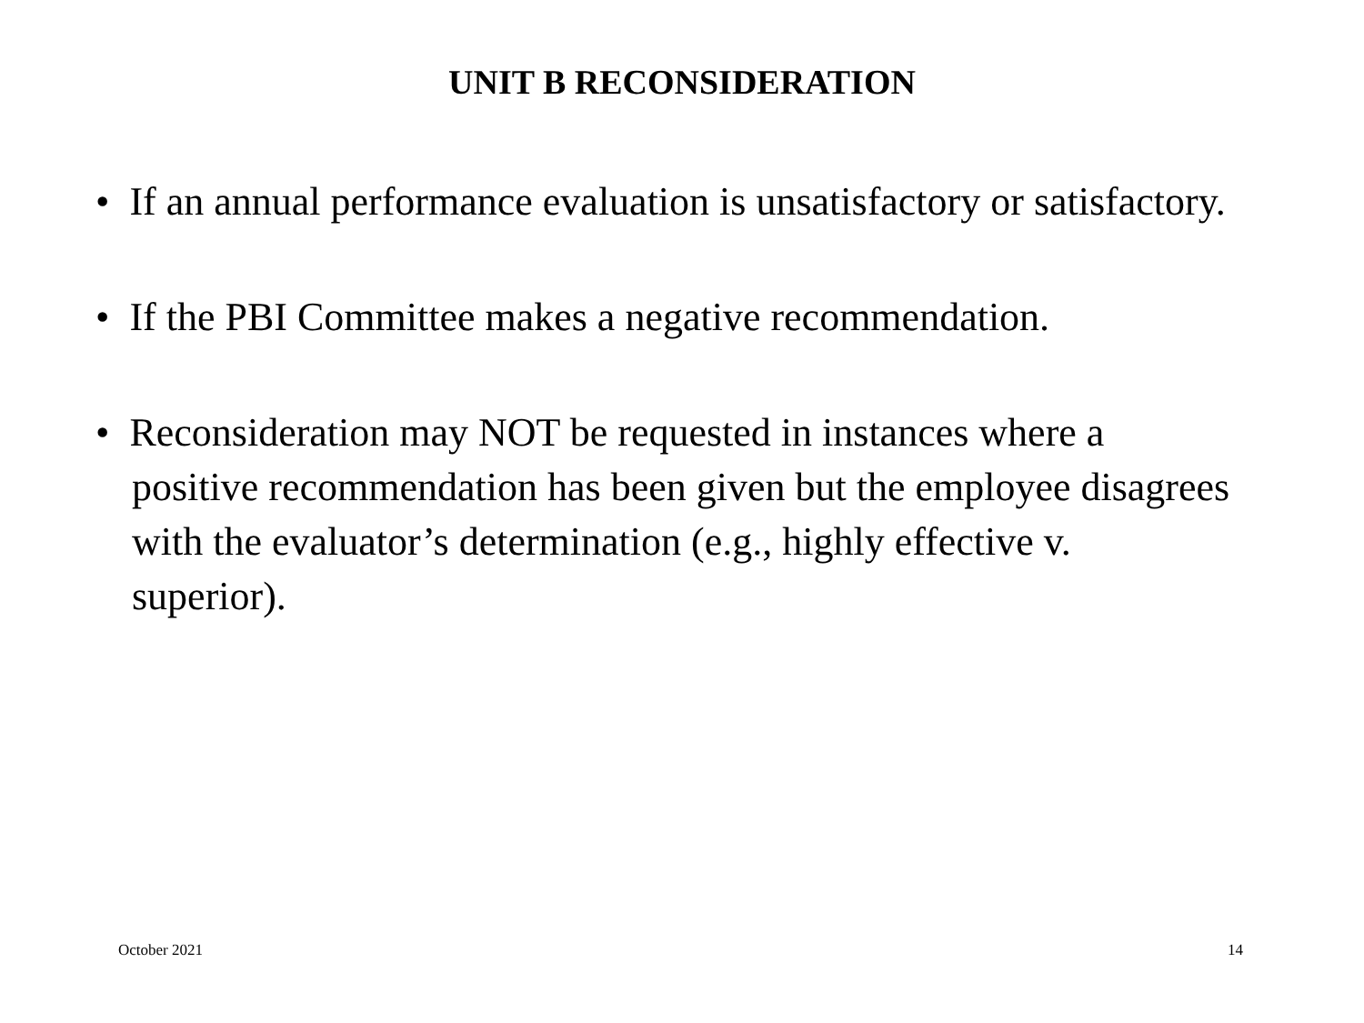UNIT B RECONSIDERATION
• If an annual performance evaluation is unsatisfactory or satisfactory.
• If the PBI Committee makes a negative recommendation.
• Reconsideration may NOT be requested in instances where a positive recommendation has been given but the employee disagrees with the evaluator’s determination (e.g., highly effective v. superior).
October 2021 14